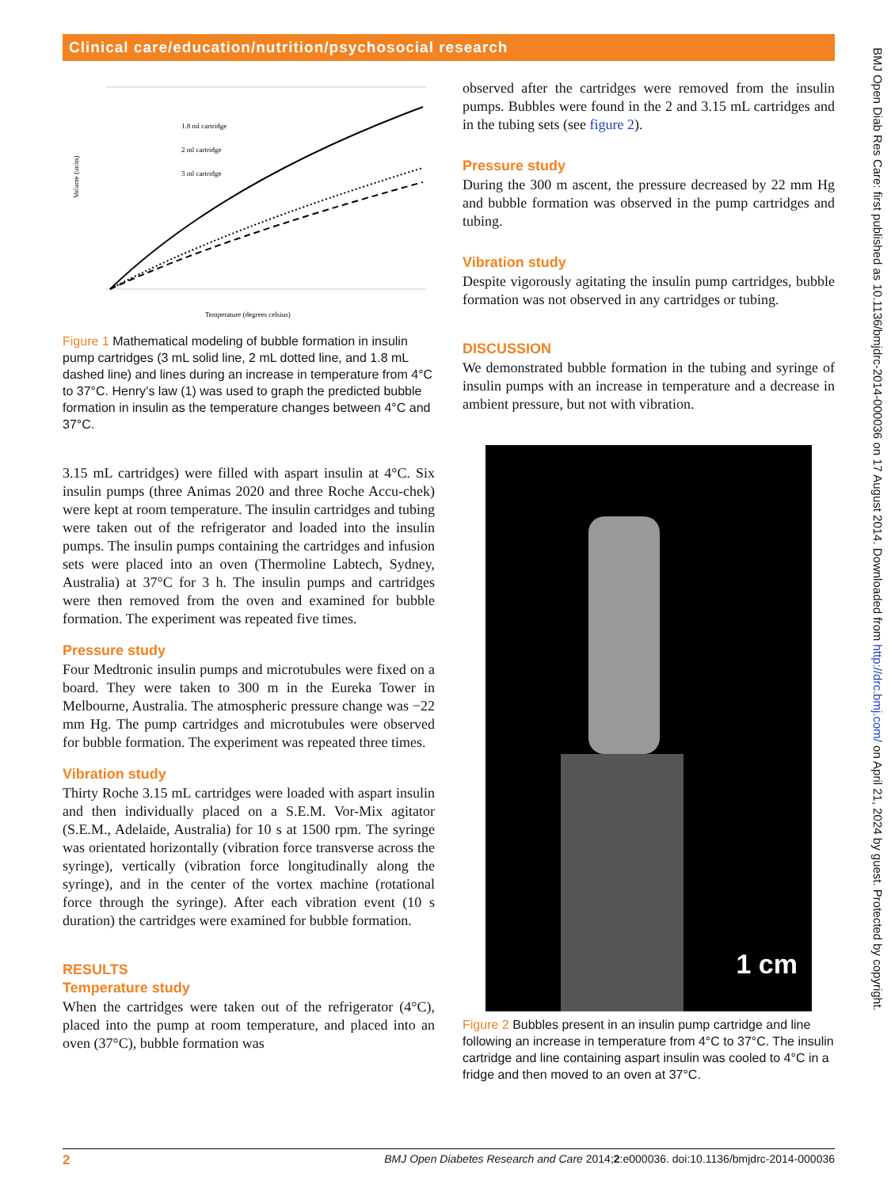Clinical care/education/nutrition/psychosocial research
Volume (units)
1.8 ml cartridge
2 ml cartridge
3 ml cartridge
Temperature (degrees celsius)
Figure 1 Mathematical modeling of bubble formation in insulin pump cartridges (3 mL solid line, 2 mL dotted line, and 1.8 mL dashed line) and lines during an increase in temperature from 4°C to 37°C. Henry’s law (1) was used to graph the predicted bubble formation in insulin as the temperature changes between 4°C and 37°C.
3.15 mL cartridges) were filled with aspart insulin at 4°C. Six insulin pumps (three Animas 2020 and three Roche Accu-chek) were kept at room temperature. The insulin cartridges and tubing were taken out of the refrigerator and loaded into the insulin pumps. The insulin pumps containing the cartridges and infusion sets were placed into an oven (Thermoline Labtech, Sydney, Australia) at 37°C for 3 h. The insulin pumps and cartridges were then removed from the oven and examined for bubble formation. The experiment was repeated five times.
Pressure study
Four Medtronic insulin pumps and microtubules were fixed on a board. They were taken to 300 m in the Eureka Tower in Melbourne, Australia. The atmospheric pressure change was −22 mm Hg. The pump cartridges and microtubules were observed for bubble formation. The experiment was repeated three times.
Vibration study
Thirty Roche 3.15 mL cartridges were loaded with aspart insulin and then individually placed on a S.E.M. Vor-Mix agitator (S.E.M., Adelaide, Australia) for 10 s at 1500 rpm. The syringe was orientated horizontally (vibration force transverse across the syringe), vertically (vibration force longitudinally along the syringe), and in the center of the vortex machine (rotational force through the syringe). After each vibration event (10 s duration) the cartridges were examined for bubble formation.
RESULTS
Temperature study
When the cartridges were taken out of the refrigerator (4°C), placed into the pump at room temperature, and placed into an oven (37°C), bubble formation was
observed after the cartridges were removed from the insulin pumps. Bubbles were found in the 2 and 3.15 mL cartridges and in the tubing sets (see figure 2).
Pressure study
During the 300 m ascent, the pressure decreased by 22 mm Hg and bubble formation was observed in the pump cartridges and tubing.
Vibration study
Despite vigorously agitating the insulin pump cartridges, bubble formation was not observed in any cartridges or tubing.
DISCUSSION
We demonstrated bubble formation in the tubing and syringe of insulin pumps with an increase in temperature and a decrease in ambient pressure, but not with vibration.
1 cm
Figure 2 Bubbles present in an insulin pump cartridge and line following an increase in temperature from 4°C to 37°C. The insulin cartridge and line containing aspart insulin was cooled to 4°C in a fridge and then moved to an oven at 37°C.
BMJ Open Diab Res Care: first published as 10.1136/bmjdrc-2014-000036 on 17 August 2014. Downloaded from http://drc.bmj.com/ on April 21, 2024 by guest. Protected by copyright.
2 BMJ Open Diabetes Research and Care 2014;2:e000036. doi:10.1136/bmjdrc-2014-000036